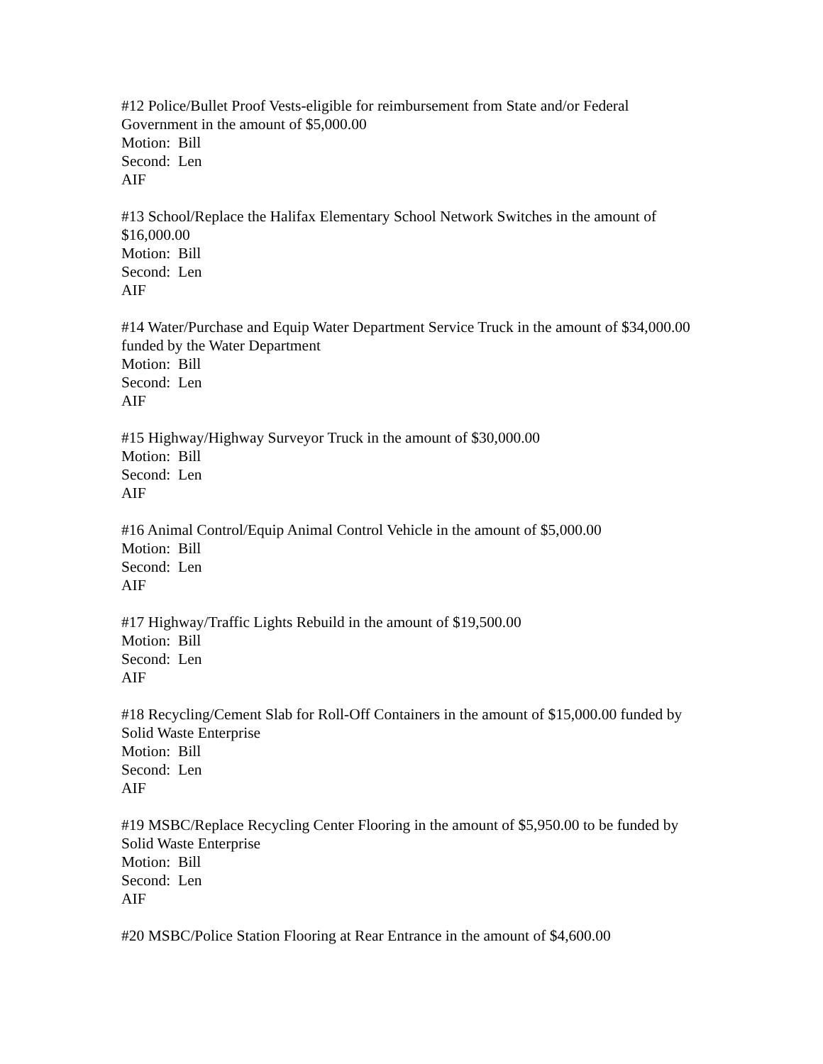#12 Police/Bullet Proof Vests-eligible for reimbursement from State and/or Federal Government in the amount of $5,000.00
Motion: Bill
Second: Len
AIF
#13 School/Replace the Halifax Elementary School Network Switches in the amount of $16,000.00
Motion: Bill
Second: Len
AIF
#14 Water/Purchase and Equip Water Department Service Truck in the amount of $34,000.00 funded by the Water Department
Motion: Bill
Second: Len
AIF
#15 Highway/Highway Surveyor Truck in the amount of $30,000.00
Motion: Bill
Second: Len
AIF
#16 Animal Control/Equip Animal Control Vehicle in the amount of $5,000.00
Motion: Bill
Second: Len
AIF
#17 Highway/Traffic Lights Rebuild in the amount of $19,500.00
Motion: Bill
Second: Len
AIF
#18 Recycling/Cement Slab for Roll-Off Containers in the amount of $15,000.00 funded by Solid Waste Enterprise
Motion: Bill
Second: Len
AIF
#19 MSBC/Replace Recycling Center Flooring in the amount of $5,950.00 to be funded by Solid Waste Enterprise
Motion: Bill
Second: Len
AIF
#20 MSBC/Police Station Flooring at Rear Entrance in the amount of $4,600.00